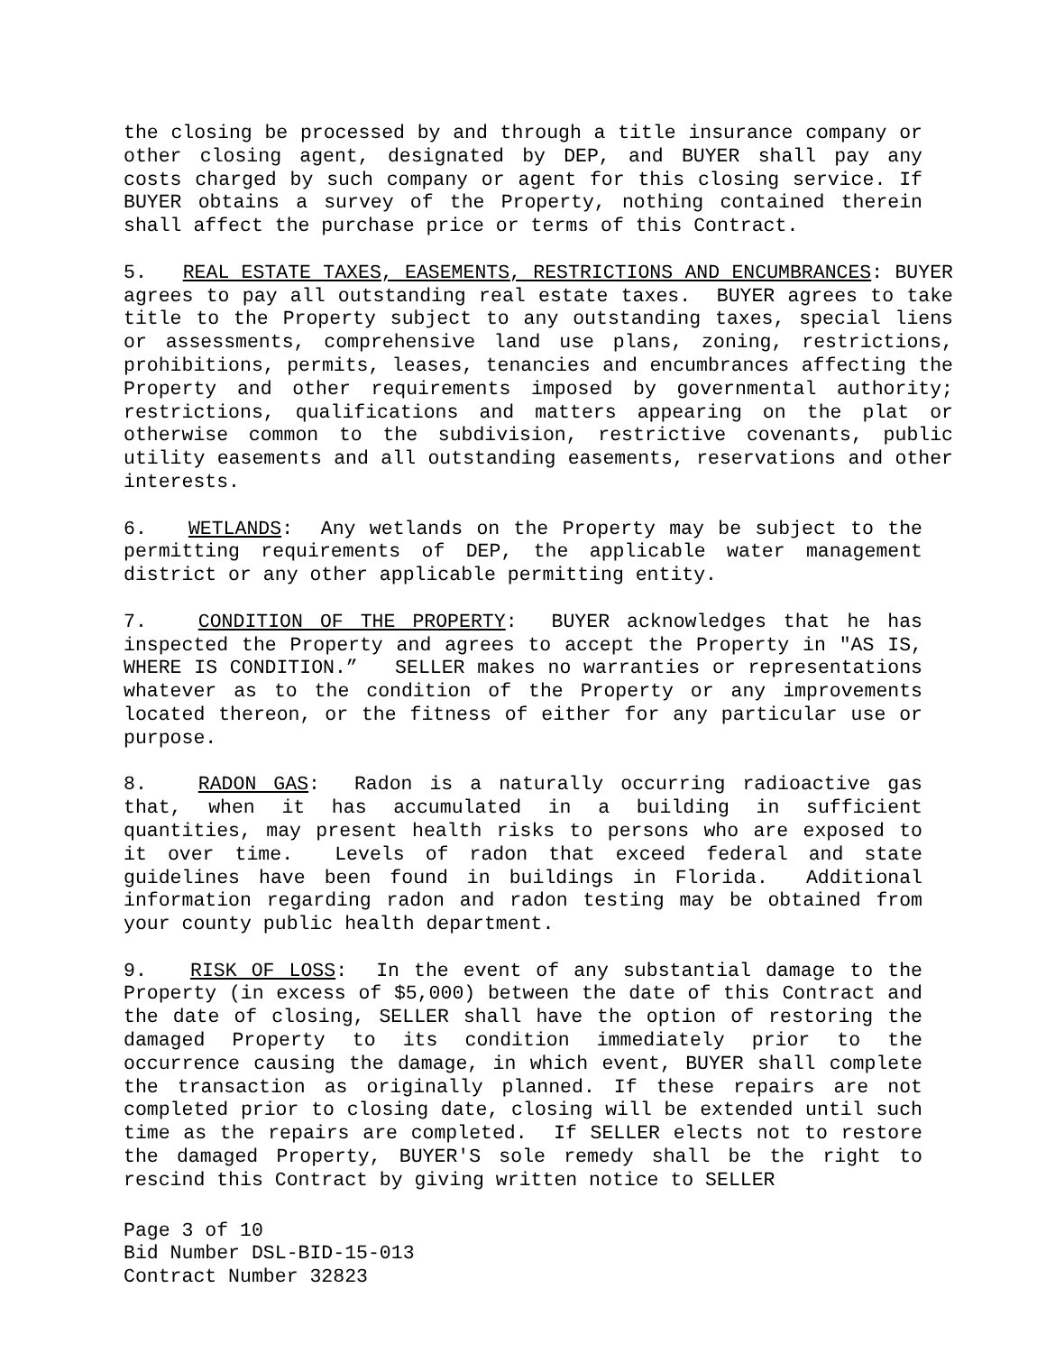the closing be processed by and through a title insurance company or other closing agent, designated by DEP, and BUYER shall pay any costs charged by such company or agent for this closing service. If BUYER obtains a survey of the Property, nothing contained therein shall affect the purchase price or terms of this Contract.
5. REAL ESTATE TAXES, EASEMENTS, RESTRICTIONS AND ENCUMBRANCES: BUYER agrees to pay all outstanding real estate taxes. BUYER agrees to take title to the Property subject to any outstanding taxes, special liens or assessments, comprehensive land use plans, zoning, restrictions, prohibitions, permits, leases, tenancies and encumbrances affecting the Property and other requirements imposed by governmental authority; restrictions, qualifications and matters appearing on the plat or otherwise common to the subdivision, restrictive covenants, public utility easements and all outstanding easements, reservations and other interests.
6. WETLANDS: Any wetlands on the Property may be subject to the permitting requirements of DEP, the applicable water management district or any other applicable permitting entity.
7. CONDITION OF THE PROPERTY: BUYER acknowledges that he has inspected the Property and agrees to accept the Property in "AS IS, WHERE IS CONDITION.” SELLER makes no warranties or representations whatever as to the condition of the Property or any improvements located thereon, or the fitness of either for any particular use or purpose.
8. RADON GAS: Radon is a naturally occurring radioactive gas that, when it has accumulated in a building in sufficient quantities, may present health risks to persons who are exposed to it over time. Levels of radon that exceed federal and state guidelines have been found in buildings in Florida. Additional information regarding radon and radon testing may be obtained from your county public health department.
9. RISK OF LOSS: In the event of any substantial damage to the Property (in excess of $5,000) between the date of this Contract and the date of closing, SELLER shall have the option of restoring the damaged Property to its condition immediately prior to the occurrence causing the damage, in which event, BUYER shall complete the transaction as originally planned. If these repairs are not completed prior to closing date, closing will be extended until such time as the repairs are completed. If SELLER elects not to restore the damaged Property, BUYER'S sole remedy shall be the right to rescind this Contract by giving written notice to SELLER
Page 3 of 10
Bid Number DSL-BID-15-013
Contract Number 32823